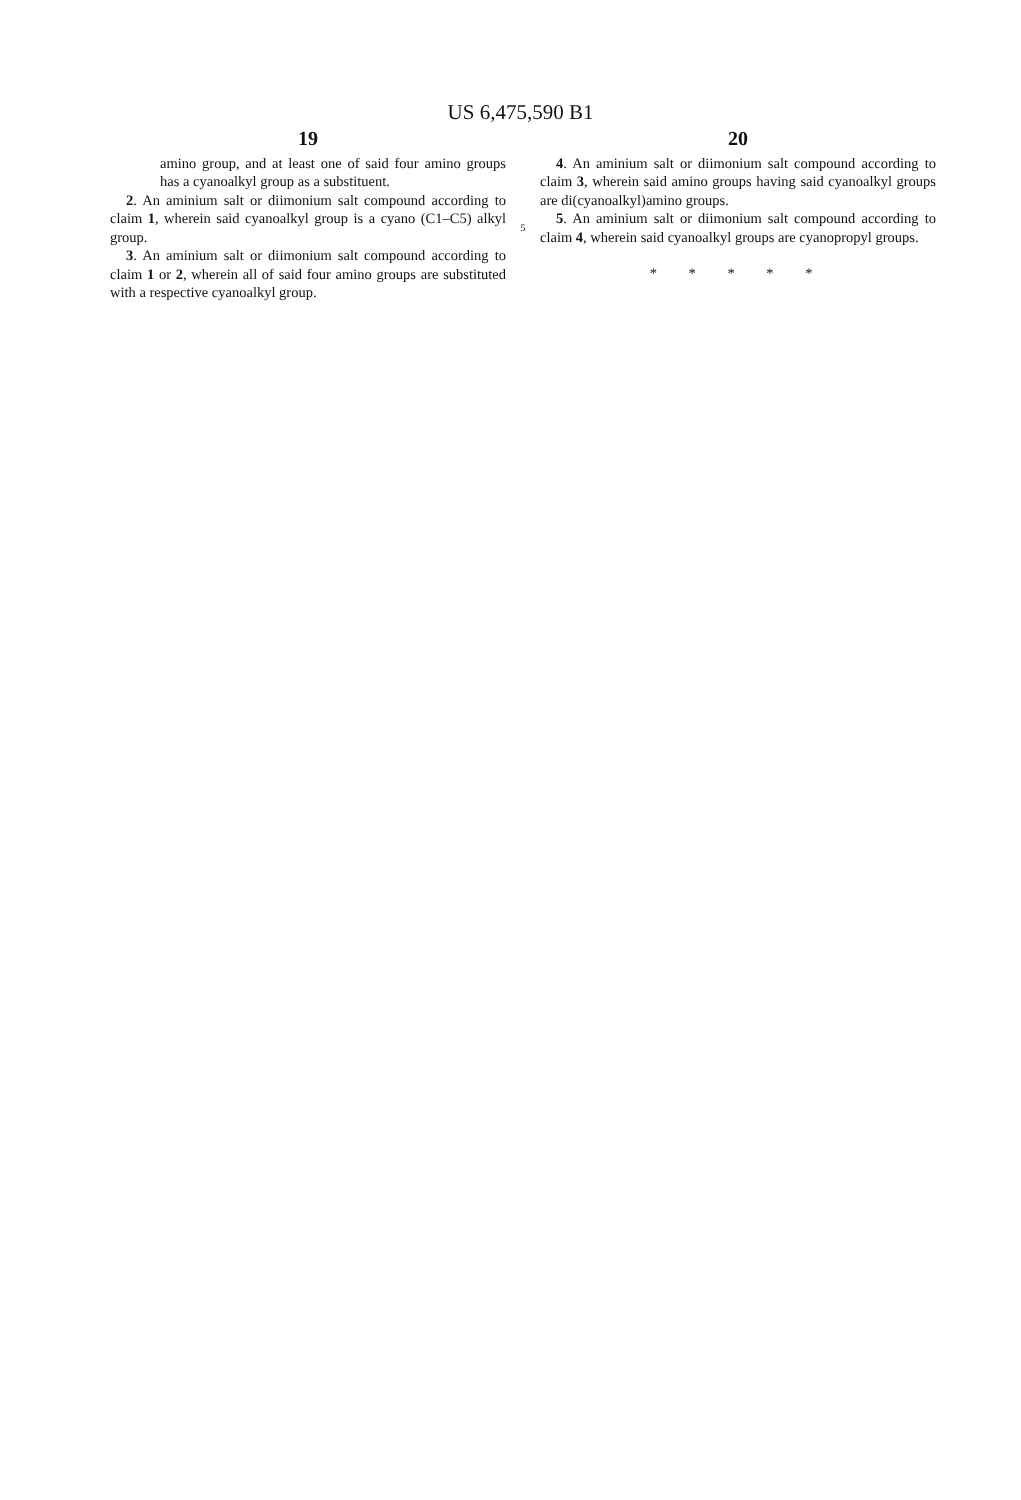US 6,475,590 B1
19
amino group, and at least one of said four amino groups has a cyanoalkyl group as a substituent.
2. An aminium salt or diimonium salt compound according to claim 1, wherein said cyanoalkyl group is a cyano (C1–C5) alkyl group.
3. An aminium salt or diimonium salt compound according to claim 1 or 2, wherein all of said four amino groups are substituted with a respective cyanoalkyl group.
5
20
4. An aminium salt or diimonium salt compound according to claim 3, wherein said amino groups having said cyanoalkyl groups are di(cyanoalkyl)amino groups.
5. An aminium salt or diimonium salt compound according to claim 4, wherein said cyanoalkyl groups are cyanopropyl groups.
* * * * *